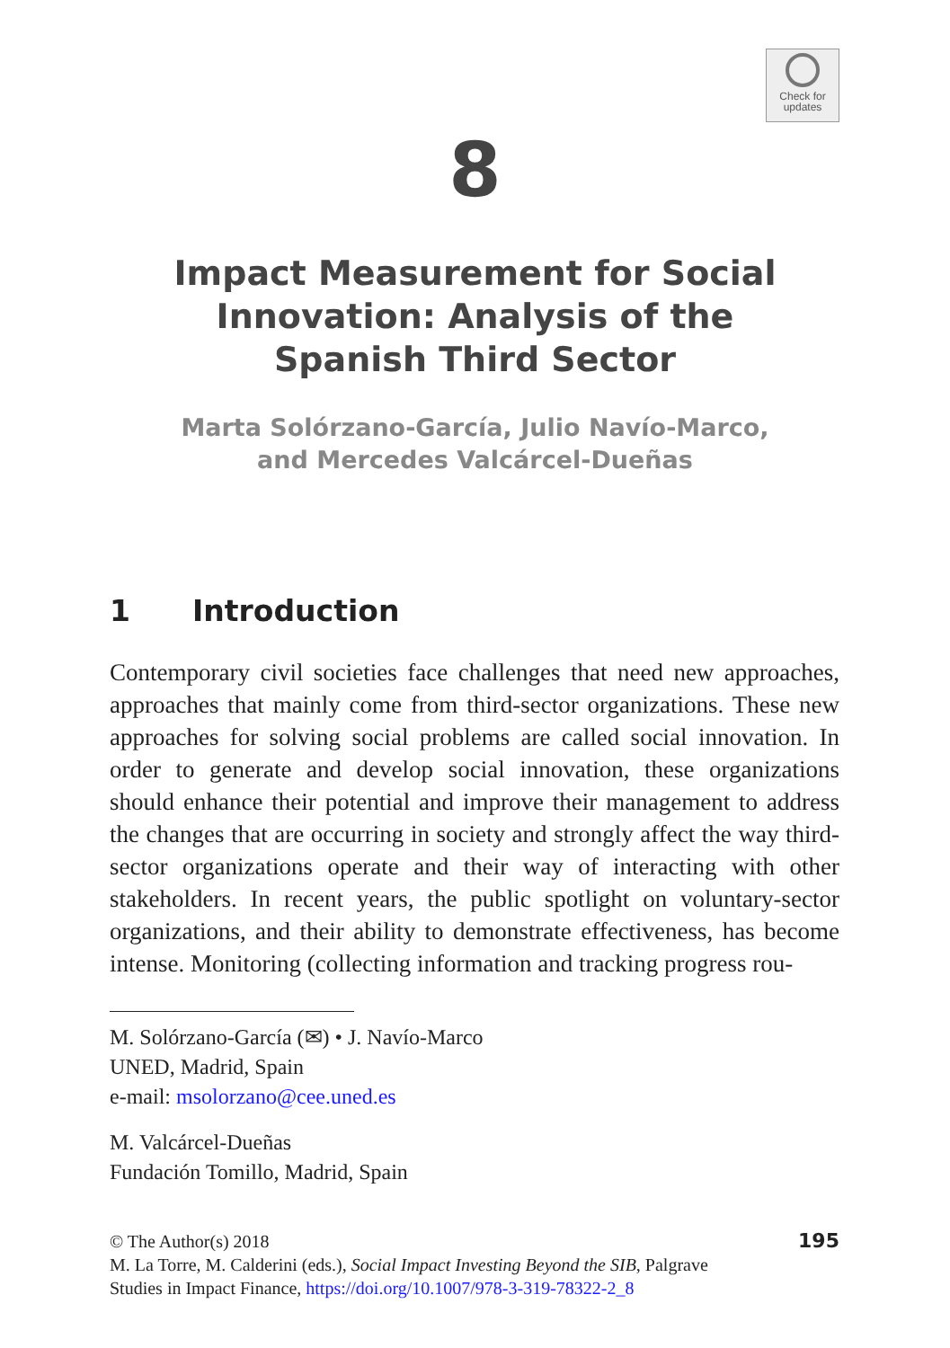Check for
updates
8
Impact Measurement for Social Innovation: Analysis of the Spanish Third Sector
Marta Solórzano-García, Julio Navío-Marco,
and Mercedes Valcárcel-Dueñas
1 Introduction
Contemporary civil societies face challenges that need new approaches, approaches that mainly come from third-sector organizations. These new approaches for solving social problems are called social innovation. In order to generate and develop social innovation, these organizations should enhance their potential and improve their management to address the changes that are occurring in society and strongly affect the way third-sector organizations operate and their way of interacting with other stakeholders. In recent years, the public spotlight on voluntary-sector organizations, and their ability to demonstrate effectiveness, has become intense. Monitoring (collecting information and tracking progress rou-
M. Solórzano-García (✉) • J. Navío-Marco
UNED, Madrid, Spain
e-mail: msolorzano@cee.uned.es
M. Valcárcel-Dueñas
Fundación Tomillo, Madrid, Spain
195 © The Author(s) 2018
M. La Torre, M. Calderini (eds.), Social Impact Investing Beyond the SIB, Palgrave
Studies in Impact Finance, https://doi.org/10.1007/978-3-319-78322-2_8